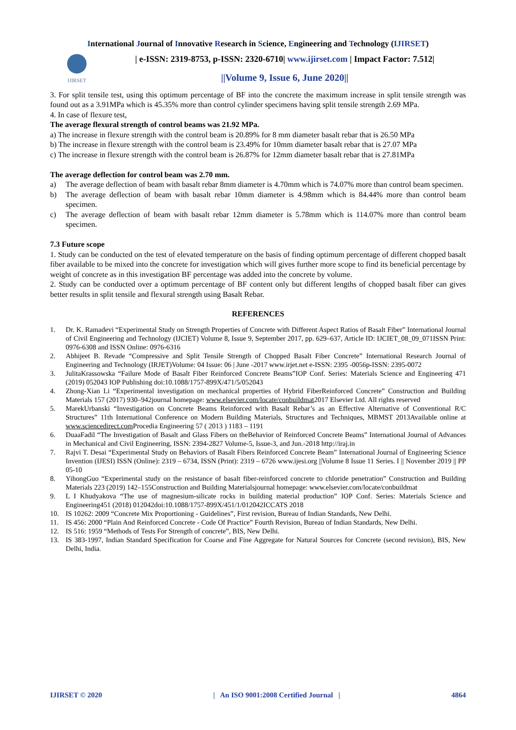International Journal of Innovative Research in Science, Engineering and Technology (IJIRSET)
IJIRSET
| e-ISSN: 2319-8753, p-ISSN: 2320-6710| www.ijirset.com | Impact Factor: 7.512|
||Volume 9, Issue 6, June 2020||
3. For split tensile test, using this optimum percentage of BF into the concrete the maximum increase in split tensile strength was found out as a 3.91MPa which is 45.35% more than control cylinder specimens having split tensile strength 2.69 MPa.
4. In case of flexure test,
The average flexural strength of control beams was 21.92 MPa.
a) The increase in flexure strength with the control beam is 20.89% for 8 mm diameter basalt rebar that is 26.50 MPa
b) The increase in flexure strength with the control beam is 23.49% for 10mm diameter basalt rebar that is 27.07 MPa
c) The increase in flexure strength with the control beam is 26.87% for 12mm diameter basalt rebar that is 27.81MPa
The average deflection for control beam was 2.70 mm.
a) The average deflection of beam with basalt rebar 8mm diameter is 4.70mm which is 74.07% more than control beam specimen.
b) The average deflection of beam with basalt rebar 10mm diameter is 4.98mm which is 84.44% more than control beam specimen.
c) The average deflection of beam with basalt rebar 12mm diameter is 5.78mm which is 114.07% more than control beam specimen.
7.3 Future scope
1. Study can be conducted on the test of elevated temperature on the basis of finding optimum percentage of different chopped basalt fiber available to be mixed into the concrete for investigation which will gives further more scope to find its beneficial percentage by weight of concrete as in this investigation BF percentage was added into the concrete by volume.
2. Study can be conducted over a optimum percentage of BF content only but different lengths of chopped basalt fiber can gives better results in split tensile and flexural strength using Basalt Rebar.
REFERENCES
1. Dr. K. Ramadevi “Experimental Study on Strength Properties of Concrete with Different Aspect Ratios of Basalt Fiber” International Journal of Civil Engineering and Technology (IJCIET) Volume 8, Issue 9, September 2017, pp. 629–637, Article ID: IJCIET_08_09_071ISSN Print: 0976-6308 and ISSN Online: 0976-6316
2. Abhijeet B. Revade “Compressive and Split Tensile Strength of Chopped Basalt Fiber Concrete” International Research Journal of Engineering and Technology (IRJET)Volume: 04 Issue: 06 | June -2017 www.irjet.net e-ISSN: 2395 -0056p-ISSN: 2395-0072
3. JulitaKrassowska “Failure Mode of Basalt Fiber Reinforced Concrete Beams”IOP Conf. Series: Materials Science and Engineering 471 (2019) 052043 IOP Publishing doi:10.1088/1757-899X/471/5/052043
4. Zhong-Xian Li “Experimental investigation on mechanical properties of Hybrid FiberReinforced Concrete” Construction and Building Materials 157 (2017) 930–942journal homepage: www.elsevier.com/locate/conbuildmat2017 Elsevier Ltd. All rights reserved
5. MarekUrbanski “Investigation on Concrete Beams Reinforced with Basalt Rebar’s as an Effective Alternative of Conventional R/C Structures” 11th International Conference on Modern Building Materials, Structures and Techniques, MBMST 2013Available online at www.sciencedirect.com Procedia Engineering 57 ( 2013 ) 1183 – 1191
6. DuaaFadil “The Investigation of Basalt and Glass Fibers on theBehavior of Reinforced Concrete Beams” International Journal of Advances in Mechanical and Civil Engineering, ISSN: 2394-2827 Volume-5, Issue-3, and Jun.-2018 http://iraj.in
7. Rajvi T. Desai “Experimental Study on Behaviors of Basalt Fibers Reinforced Concrete Beam” International Journal of Engineering Science Invention (IJESI) ISSN (Online): 2319 – 6734, ISSN (Print): 2319 – 6726 www.ijesi.org ||Volume 8 Issue 11 Series. I || November 2019 || PP 05-10
8. YihongGuo “Experimental study on the resistance of basalt fiber-reinforced concrete to chloride penetration” Construction and Building Materials 223 (2019) 142–155Construction and Building Materialsjournal homepage: www.elsevier.com/locate/conbuildmat
9. L I Khudyakova “The use of magnesium-silicate rocks in building material production” IOP Conf. Series: Materials Science and Engineering451 (2018) 012042doi:10.1088/1757-899X/451/1/012042ICCATS 2018
10. IS 10262: 2009 “Concrete Mix Proportioning - Guidelines”, First revision, Bureau of Indian Standards, New Delhi.
11. IS 456: 2000 “Plain And Reinforced Concrete - Code Of Practice” Fourth Revision, Bureau of Indian Standards, New Delhi.
12. IS 516: 1959 “Methods of Tests For Strength of concrete”, BIS, New Delhi.
13. IS 383-1997, Indian Standard Specification for Coarse and Fine Aggregate for Natural Sources for Concrete (second revision), BIS, New Delhi, India.
IJIRSET © 2020 | An ISO 9001:2008 Certified Journal | 4864